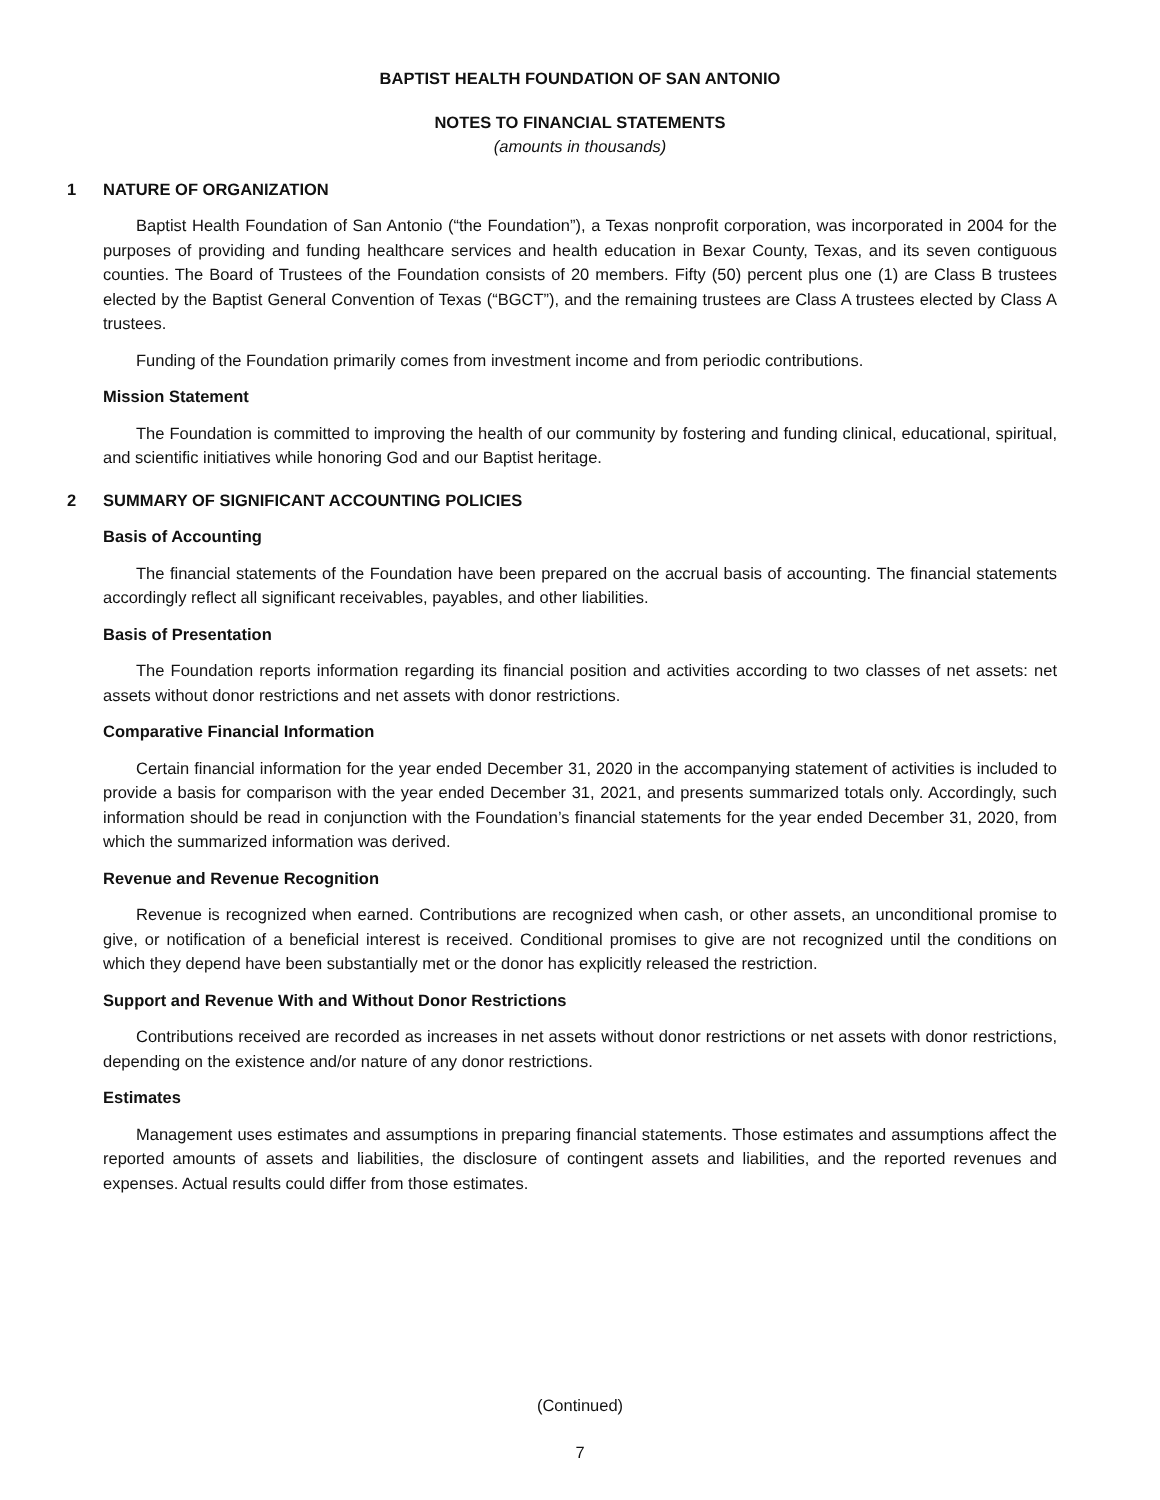BAPTIST HEALTH FOUNDATION OF SAN ANTONIO
NOTES TO FINANCIAL STATEMENTS
(amounts in thousands)
1 NATURE OF ORGANIZATION
Baptist Health Foundation of San Antonio (“the Foundation”), a Texas nonprofit corporation, was incorporated in 2004 for the purposes of providing and funding healthcare services and health education in Bexar County, Texas, and its seven contiguous counties. The Board of Trustees of the Foundation consists of 20 members. Fifty (50) percent plus one (1) are Class B trustees elected by the Baptist General Convention of Texas (“BGCT”), and the remaining trustees are Class A trustees elected by Class A trustees.
Funding of the Foundation primarily comes from investment income and from periodic contributions.
Mission Statement
The Foundation is committed to improving the health of our community by fostering and funding clinical, educational, spiritual, and scientific initiatives while honoring God and our Baptist heritage.
2 SUMMARY OF SIGNIFICANT ACCOUNTING POLICIES
Basis of Accounting
The financial statements of the Foundation have been prepared on the accrual basis of accounting. The financial statements accordingly reflect all significant receivables, payables, and other liabilities.
Basis of Presentation
The Foundation reports information regarding its financial position and activities according to two classes of net assets: net assets without donor restrictions and net assets with donor restrictions.
Comparative Financial Information
Certain financial information for the year ended December 31, 2020 in the accompanying statement of activities is included to provide a basis for comparison with the year ended December 31, 2021, and presents summarized totals only. Accordingly, such information should be read in conjunction with the Foundation’s financial statements for the year ended December 31, 2020, from which the summarized information was derived.
Revenue and Revenue Recognition
Revenue is recognized when earned. Contributions are recognized when cash, or other assets, an unconditional promise to give, or notification of a beneficial interest is received. Conditional promises to give are not recognized until the conditions on which they depend have been substantially met or the donor has explicitly released the restriction.
Support and Revenue With and Without Donor Restrictions
Contributions received are recorded as increases in net assets without donor restrictions or net assets with donor restrictions, depending on the existence and/or nature of any donor restrictions.
Estimates
Management uses estimates and assumptions in preparing financial statements. Those estimates and assumptions affect the reported amounts of assets and liabilities, the disclosure of contingent assets and liabilities, and the reported revenues and expenses. Actual results could differ from those estimates.
(Continued)
7